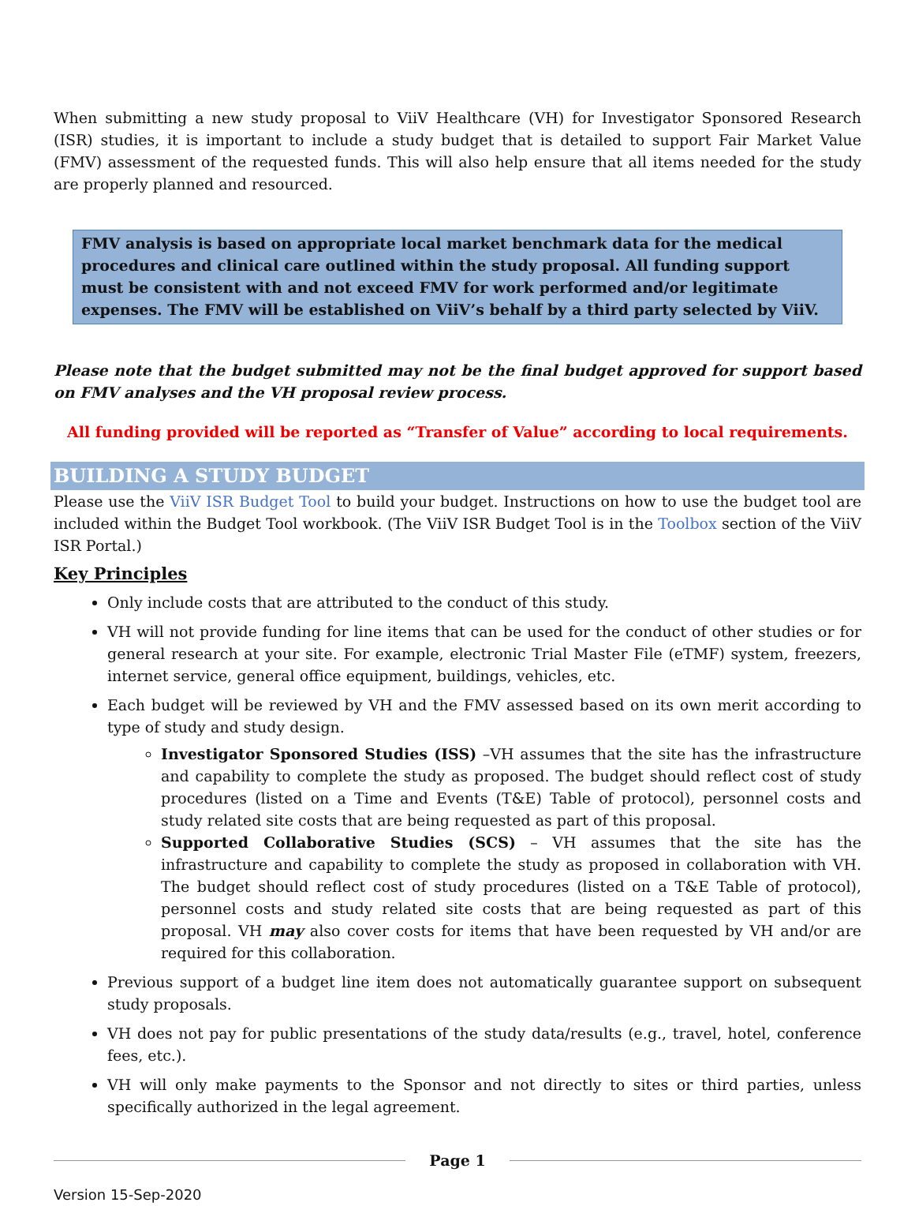When submitting a new study proposal to ViiV Healthcare (VH) for Investigator Sponsored Research (ISR) studies, it is important to include a study budget that is detailed to support Fair Market Value (FMV) assessment of the requested funds. This will also help ensure that all items needed for the study are properly planned and resourced.
FMV analysis is based on appropriate local market benchmark data for the medical procedures and clinical care outlined within the study proposal. All funding support must be consistent with and not exceed FMV for work performed and/or legitimate expenses. The FMV will be established on ViiV’s behalf by a third party selected by ViiV.
Please note that the budget submitted may not be the final budget approved for support based on FMV analyses and the VH proposal review process.
All funding provided will be reported as “Transfer of Value” according to local requirements.
BUILDING A STUDY BUDGET
Please use the ViiV ISR Budget Tool to build your budget. Instructions on how to use the budget tool are included within the Budget Tool workbook. (The ViiV ISR Budget Tool is in the Toolbox section of the ViiV ISR Portal.)
Key Principles
Only include costs that are attributed to the conduct of this study.
VH will not provide funding for line items that can be used for the conduct of other studies or for general research at your site. For example, electronic Trial Master File (eTMF) system, freezers, internet service, general office equipment, buildings, vehicles, etc.
Each budget will be reviewed by VH and the FMV assessed based on its own merit according to type of study and study design.
Investigator Sponsored Studies (ISS) –VH assumes that the site has the infrastructure and capability to complete the study as proposed. The budget should reflect cost of study procedures (listed on a Time and Events (T&E) Table of protocol), personnel costs and study related site costs that are being requested as part of this proposal.
Supported Collaborative Studies (SCS) – VH assumes that the site has the infrastructure and capability to complete the study as proposed in collaboration with VH. The budget should reflect cost of study procedures (listed on a T&E Table of protocol), personnel costs and study related site costs that are being requested as part of this proposal. VH may also cover costs for items that have been requested by VH and/or are required for this collaboration.
Previous support of a budget line item does not automatically guarantee support on subsequent study proposals.
VH does not pay for public presentations of the study data/results (e.g., travel, hotel, conference fees, etc.).
VH will only make payments to the Sponsor and not directly to sites or third parties, unless specifically authorized in the legal agreement.
Page 1
Version 15-Sep-2020